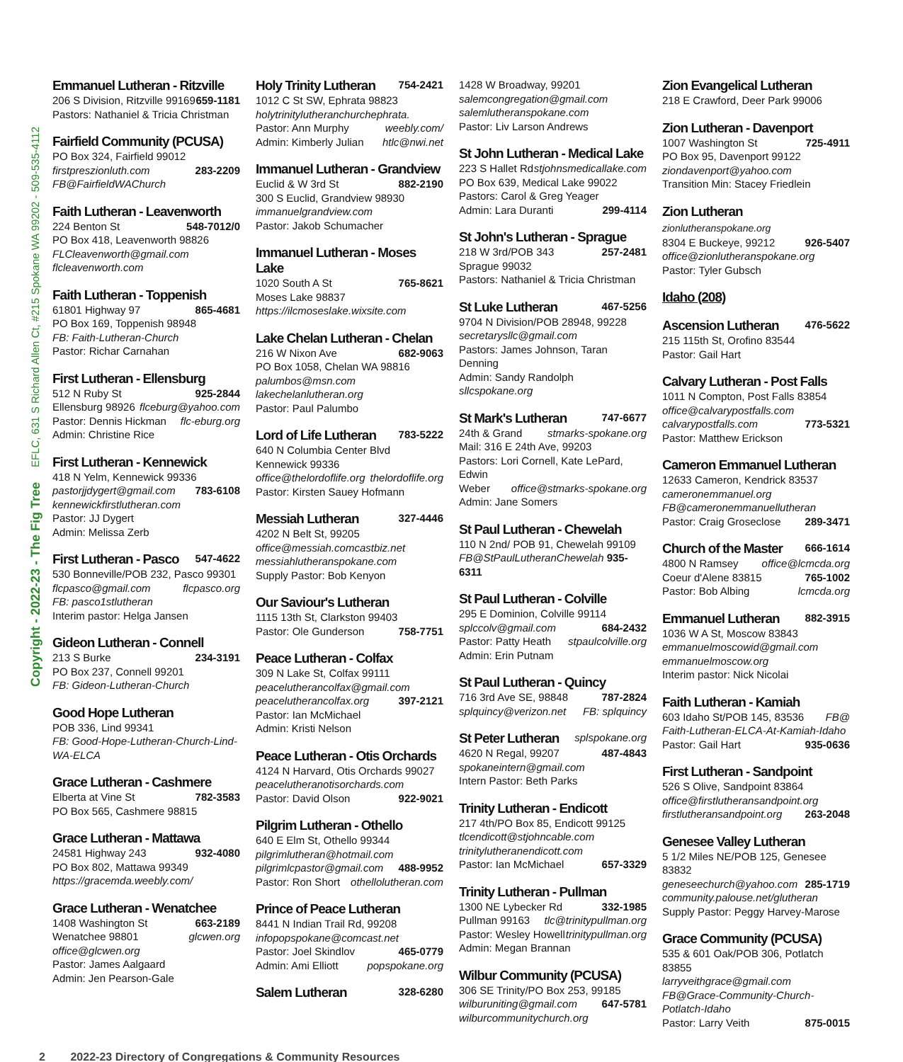Copyright - 2022-23 - The Fig Tree EFLC, 631 S Richard Allen Ct, #215 Spokane WA 99202 - 509-535-4112
Emmanuel Lutheran - Ritzville
206 S Division, Ritzville 99169 659-1181
Pastors: Nathaniel & Tricia Christman
Fairfield Community (PCUSA)
PO Box 324, Fairfield 99012
firstpreszionluth.com 283-2209
FB@FairfieldWAChurch
Faith Lutheran - Leavenworth
224 Benton St 548-7012/0
PO Box 418, Leavenworth 98826
FLCleavenworth@gmail.com
flcleavenworth.com
Faith Lutheran - Toppenish
61801 Highway 97 865-4681
PO Box 169, Toppenish 98948
FB: Faith-Lutheran-Church
Pastor: Richar Carnahan
First Lutheran - Ellensburg
512 N Ruby St 925-2844
Ellensburg 98926 flceburg@yahoo.com
Pastor: Dennis Hickman flc-eburg.org
Admin: Christine Rice
First Lutheran - Kennewick
418 N Yelm, Kennewick 99336
pastorjjdygert@gmail.com 783-6108
kennewickfirstlutheran.com
Pastor: JJ Dygert
Admin: Melissa Zerb
First Lutheran - Pasco
547-4622
530 Bonneville/POB 232, Pasco 99301
flcpasco@gmail.com flcpasco.org
FB: pasco1stlutheran
Interim pastor: Helga Jansen
Gideon Lutheran - Connell
213 S Burke 234-3191
PO Box 237, Connell 99201
FB: Gideon-Lutheran-Church
Good Hope Lutheran
POB 336, Lind 99341
FB: Good-Hope-Lutheran-Church-Lind-WA-ELCA
Grace Lutheran - Cashmere
Elberta at Vine St 782-3583
PO Box 565, Cashmere 98815
Grace Lutheran - Mattawa
24581 Highway 243 932-4080
PO Box 802, Mattawa 99349
https://gracemda.weebly.com/
Grace Lutheran - Wenatchee
1408 Washington St 663-2189
Wenatchee 98801 glcwen.org
office@glcwen.org
Pastor: James Aalgaard
Admin: Jen Pearson-Gale
Holy Trinity Lutheran
754-2421
1012 C St SW, Ephrata 98823
holytrinitylutheranchurchephrata.
Pastor: Ann Murphy weebly.com/
Admin: Kimberly Julian htlc@nwi.net
Immanuel Lutheran - Grandview
Euclid & W 3rd St 882-2190
300 S Euclid, Grandview 98930
immanuelgrandview.com
Pastor: Jakob Schumacher
Immanuel Lutheran - Moses Lake
1020 South A St 765-8621
Moses Lake 98837
https://ilcmoseslake.wixsite.com
Lake Chelan Lutheran - Chelan
216 W Nixon Ave 682-9063
PO Box 1058, Chelan WA 98816
palumbos@msn.com
lakechelanlutheran.org
Pastor: Paul Palumbo
Lord of Life Lutheran
783-5222
640 N Columbia Center Blvd
Kennewick 99336
office@thelordoflife.org thelordoflife.org
Pastor: Kirsten Sauey Hofmann
Messiah Lutheran
327-4446
4202 N Belt St, 99205
office@messiah.comcastbiz.net
messiahlutheranspokane.com
Supply Pastor: Bob Kenyon
Our Saviour's Lutheran
1115 13th St, Clarkston 99403
Pastor: Ole Gunderson 758-7751
Peace Lutheran - Colfax
309 N Lake St, Colfax 99111
peacelutherancolfax@gmail.com
peacelutherancolfax.org 397-2121
Pastor: Ian McMichael
Admin: Kristi Nelson
Peace Lutheran - Otis Orchards
4124 N Harvard, Otis Orchards 99027
peacelutheranotisorchards.com
Pastor: David Olson 922-9021
Pilgrim Lutheran - Othello
640 E Elm St, Othello 99344
pilgrimlutheran@hotmail.com
pilgrimlcpastor@gmail.com 488-9952
Pastor: Ron Short othellolutheran.com
Prince of Peace Lutheran
8441 N Indian Trail Rd, 99208
infopopspokane@comcast.net
Pastor: Joel Skindlov 465-0779
Admin: Ami Elliott popspokane.org
Salem Lutheran
328-6280
1428 W Broadway, 99201
salemcongregation@gmail.com
salemlutheranspokane.com
Pastor: Liv Larson Andrews
St John Lutheran - Medical Lake
223 S Hallet Rd stjohnsmedicallake.com
PO Box 639, Medical Lake 99022
Pastors: Carol & Greg Yeager
Admin: Lara Duranti 299-4114
St John's Lutheran - Sprague
218 W 3rd/POB 343 257-2481
Sprague 99032
Pastors: Nathaniel & Tricia Christman
St Luke Lutheran
467-5256
9704 N Division/POB 28948, 99228
secretarysllc@gmail.com
Pastors: James Johnson, Taran Denning
Admin: Sandy Randolph sllcspokane.org
St Mark's Lutheran
747-6677
24th & Grand stmarks-spokane.org
Mail: 316 E 24th Ave, 99203
Pastors: Lori Cornell, Kate LePard, Edwin
Weber office@stmarks-spokane.org
Admin: Jane Somers
St Paul Lutheran - Chewelah
110 N 2nd/ POB 91, Chewelah 99109
FB@StPaulLutheranChewelah 935-6311
St Paul Lutheran - Colville
295 E Dominion, Colville 99114
splccolv@gmail.com 684-2432
Pastor: Patty Heath stpaulcolville.org
Admin: Erin Putnam
St Paul Lutheran - Quincy
716 3rd Ave SE, 98848 787-2824
splquincy@verizon.net FB: splquincy
St Peter Lutheran
splspokane.org
4620 N Regal, 99207 487-4843
spokaneintern@gmail.com
Intern Pastor: Beth Parks
Trinity Lutheran - Endicott
217 4th/PO Box 85, Endicott 99125
tlcendicott@stjohncable.com
trinitylutheranendicott.com
Pastor: Ian McMichael 657-3329
Trinity Lutheran - Pullman
1300 NE Lybecker Rd 332-1985
Pullman 99163 tlc@trinitypullman.org
Pastor: Wesley Howell trinitypullman.org
Admin: Megan Brannan
Wilbur Community (PCUSA)
306 SE Trinity/PO Box 253, 99185
wilburuniting@gmail.com 647-5781
wilburcommunitychurch.org
Zion Evangelical Lutheran
218 E Crawford, Deer Park 99006
Zion Lutheran - Davenport
1007 Washington St 725-4911
PO Box 95, Davenport 99122
ziondavenport@yahoo.com
Transition Min: Stacey Friedlein
Zion Lutheran zionlutheranspokane.org
8304 E Buckeye, 99212 926-5407
office@zionlutheranspokane.org
Pastor: Tyler Gubsch
Idaho (208)
Ascension Lutheran
476-5622
215 115th St, Orofino 83544
Pastor: Gail Hart
Calvary Lutheran - Post Falls
1011 N Compton, Post Falls 83854
office@calvarypostfalls.com
calvarypostfalls.com 773-5321
Pastor: Matthew Erickson
Cameron Emmanuel Lutheran
12633 Cameron, Kendrick 83537
cameronemmanuel.org
FB@cameronemmanuellutheran
Pastor: Craig Groseclose 289-3471
Church of the Master
666-1614
4800 N Ramsey office@lcmcda.org
Coeur d'Alene 83815 765-1002
Pastor: Bob Albing lcmcda.org
Emmanuel Lutheran
882-3915
1036 W A St, Moscow 83843
emmanuelmoscowid@gmail.com
emmanuelmoscow.org
Interim pastor: Nick Nicolai
Faith Lutheran - Kamiah
603 Idaho St/POB 145, 83536 FB@
Faith-Lutheran-ELCA-At-Kamiah-Idaho
Pastor: Gail Hart 935-0636
First Lutheran - Sandpoint
526 S Olive, Sandpoint 83864
office@firstlutheransandpoint.org
firstlutheransandpoint.org 263-2048
Genesee Valley Lutheran
5 1/2 Miles NE/POB 125, Genesee 83832
geneseechurch@yahoo.com 285-1719
community.palouse.net/glutheran
Supply Pastor: Peggy Harvey-Marose
Grace Community (PCUSA)
535 & 601 Oak/POB 306, Potlatch 83855
larryveithgrace@gmail.com FB@Grace-Community-Church-Potlatch-Idaho
Pastor: Larry Veith 875-0015
2 2022-23 Directory of Congregations & Community Resources